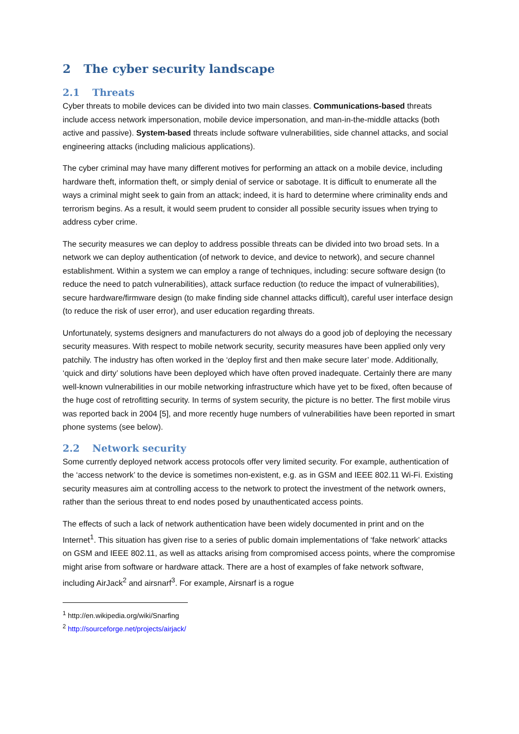2 The cyber security landscape
2.1 Threats
Cyber threats to mobile devices can be divided into two main classes. Communications-based threats include access network impersonation, mobile device impersonation, and man-in-the-middle attacks (both active and passive). System-based threats include software vulnerabilities, side channel attacks, and social engineering attacks (including malicious applications).
The cyber criminal may have many different motives for performing an attack on a mobile device, including hardware theft, information theft, or simply denial of service or sabotage. It is difficult to enumerate all the ways a criminal might seek to gain from an attack; indeed, it is hard to determine where criminality ends and terrorism begins. As a result, it would seem prudent to consider all possible security issues when trying to address cyber crime.
The security measures we can deploy to address possible threats can be divided into two broad sets. In a network we can deploy authentication (of network to device, and device to network), and secure channel establishment. Within a system we can employ a range of techniques, including: secure software design (to reduce the need to patch vulnerabilities), attack surface reduction (to reduce the impact of vulnerabilities), secure hardware/firmware design (to make finding side channel attacks difficult), careful user interface design (to reduce the risk of user error), and user education regarding threats.
Unfortunately, systems designers and manufacturers do not always do a good job of deploying the necessary security measures. With respect to mobile network security, security measures have been applied only very patchily. The industry has often worked in the ‘deploy first and then make secure later’ mode. Additionally, ‘quick and dirty’ solutions have been deployed which have often proved inadequate. Certainly there are many well-known vulnerabilities in our mobile networking infrastructure which have yet to be fixed, often because of the huge cost of retrofitting security. In terms of system security, the picture is no better. The first mobile virus was reported back in 2004 [5], and more recently huge numbers of vulnerabilities have been reported in smart phone systems (see below).
2.2 Network security
Some currently deployed network access protocols offer very limited security. For example, authentication of the ‘access network’ to the device is sometimes non-existent, e.g. as in GSM and IEEE 802.11 Wi-Fi. Existing security measures aim at controlling access to the network to protect the investment of the network owners, rather than the serious threat to end nodes posed by unauthenticated access points.
The effects of such a lack of network authentication have been widely documented in print and on the Internet<sup>1</sup>. This situation has given rise to a series of public domain implementations of ‘fake network’ attacks on GSM and IEEE 802.11, as well as attacks arising from compromised access points, where the compromise might arise from software or hardware attack. There are a host of examples of fake network software, including AirJack<sup>2</sup> and airsnarf<sup>3</sup>. For example, Airsnarf is a rogue
<sup>1</sup> http://en.wikipedia.org/wiki/Snarfing
<sup>2</sup> http://sourceforge.net/projects/airjack/